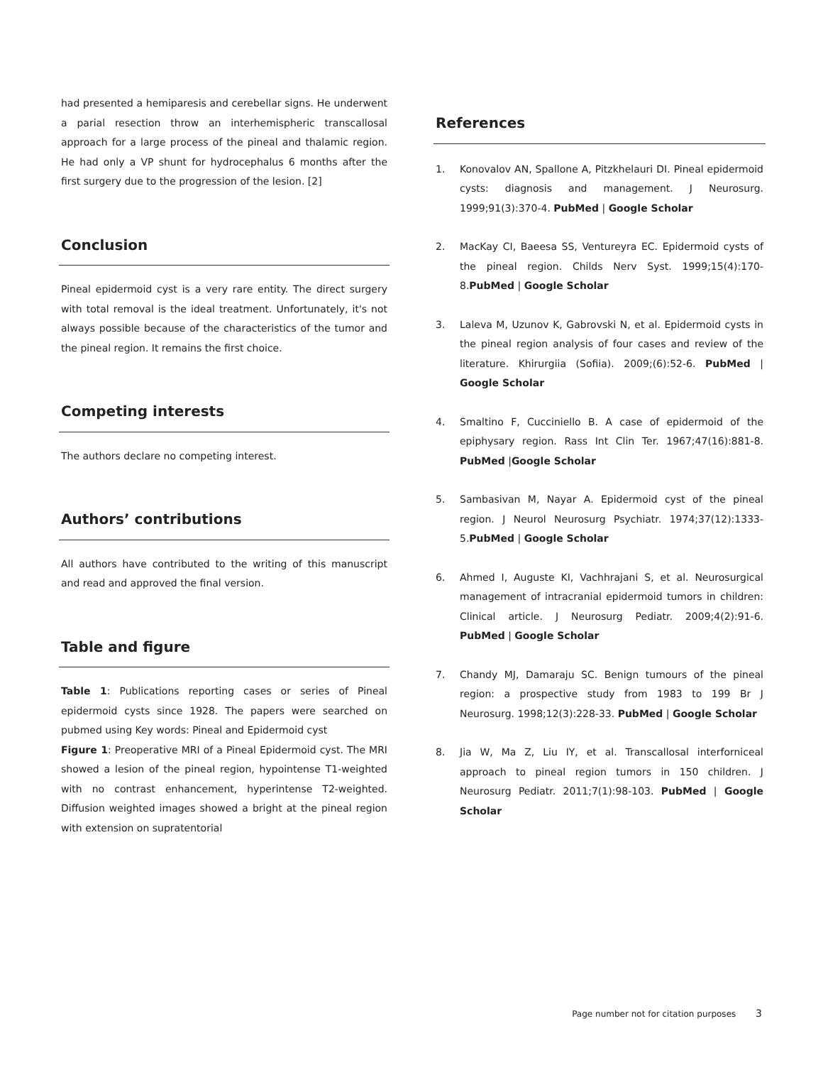had presented a hemiparesis and cerebellar signs. He underwent a parial resection throw an interhemispheric transcallosal approach for a large process of the pineal and thalamic region. He had only a VP shunt for hydrocephalus 6 months after the first surgery due to the progression of the lesion. [2]
Conclusion
Pineal epidermoid cyst is a very rare entity. The direct surgery with total removal is the ideal treatment. Unfortunately, it's not always possible because of the characteristics of the tumor and the pineal region. It remains the first choice.
Competing interests
The authors declare no competing interest.
Authors’ contributions
All authors have contributed to the writing of this manuscript and read and approved the final version.
Table and figure
Table 1: Publications reporting cases or series of Pineal epidermoid cysts since 1928. The papers were searched on pubmed using Key words: Pineal and Epidermoid cyst
Figure 1: Preoperative MRI of a Pineal Epidermoid cyst. The MRI showed a lesion of the pineal region, hypointense T1-weighted with no contrast enhancement, hyperintense T2-weighted. Diffusion weighted images showed a bright at the pineal region with extension on supratentorial
References
1. Konovalov AN, Spallone A, Pitzkhelauri DI. Pineal epidermoid cysts: diagnosis and management. J Neurosurg. 1999;91(3):370-4. PubMed | Google Scholar
2. MacKay CI, Baeesa SS, Ventureyra EC. Epidermoid cysts of the pineal region. Childs Nerv Syst. 1999;15(4):170-8.PubMed | Google Scholar
3. Laleva M, Uzunov K, Gabrovski N, et al. Epidermoid cysts in the pineal region analysis of four cases and review of the literature. Khirurgiia (Sofiia). 2009;(6):52-6. PubMed | Google Scholar
4. Smaltino F, Cucciniello B. A case of epidermoid of the epiphysary region. Rass Int Clin Ter. 1967;47(16):881-8. PubMed |Google Scholar
5. Sambasivan M, Nayar A. Epidermoid cyst of the pineal region. J Neurol Neurosurg Psychiatr. 1974;37(12):1333-5.PubMed | Google Scholar
6. Ahmed I, Auguste KI, Vachhrajani S, et al. Neurosurgical management of intracranial epidermoid tumors in children: Clinical article. J Neurosurg Pediatr. 2009;4(2):91-6. PubMed | Google Scholar
7. Chandy MJ, Damaraju SC. Benign tumours of the pineal region: a prospective study from 1983 to 199 Br J Neurosurg. 1998;12(3):228-33. PubMed | Google Scholar
8. Jia W, Ma Z, Liu IY, et al. Transcallosal interforniceal approach to pineal region tumors in 150 children. J Neurosurg Pediatr. 2011;7(1):98-103. PubMed | Google Scholar
Page number not for citation purposes 3